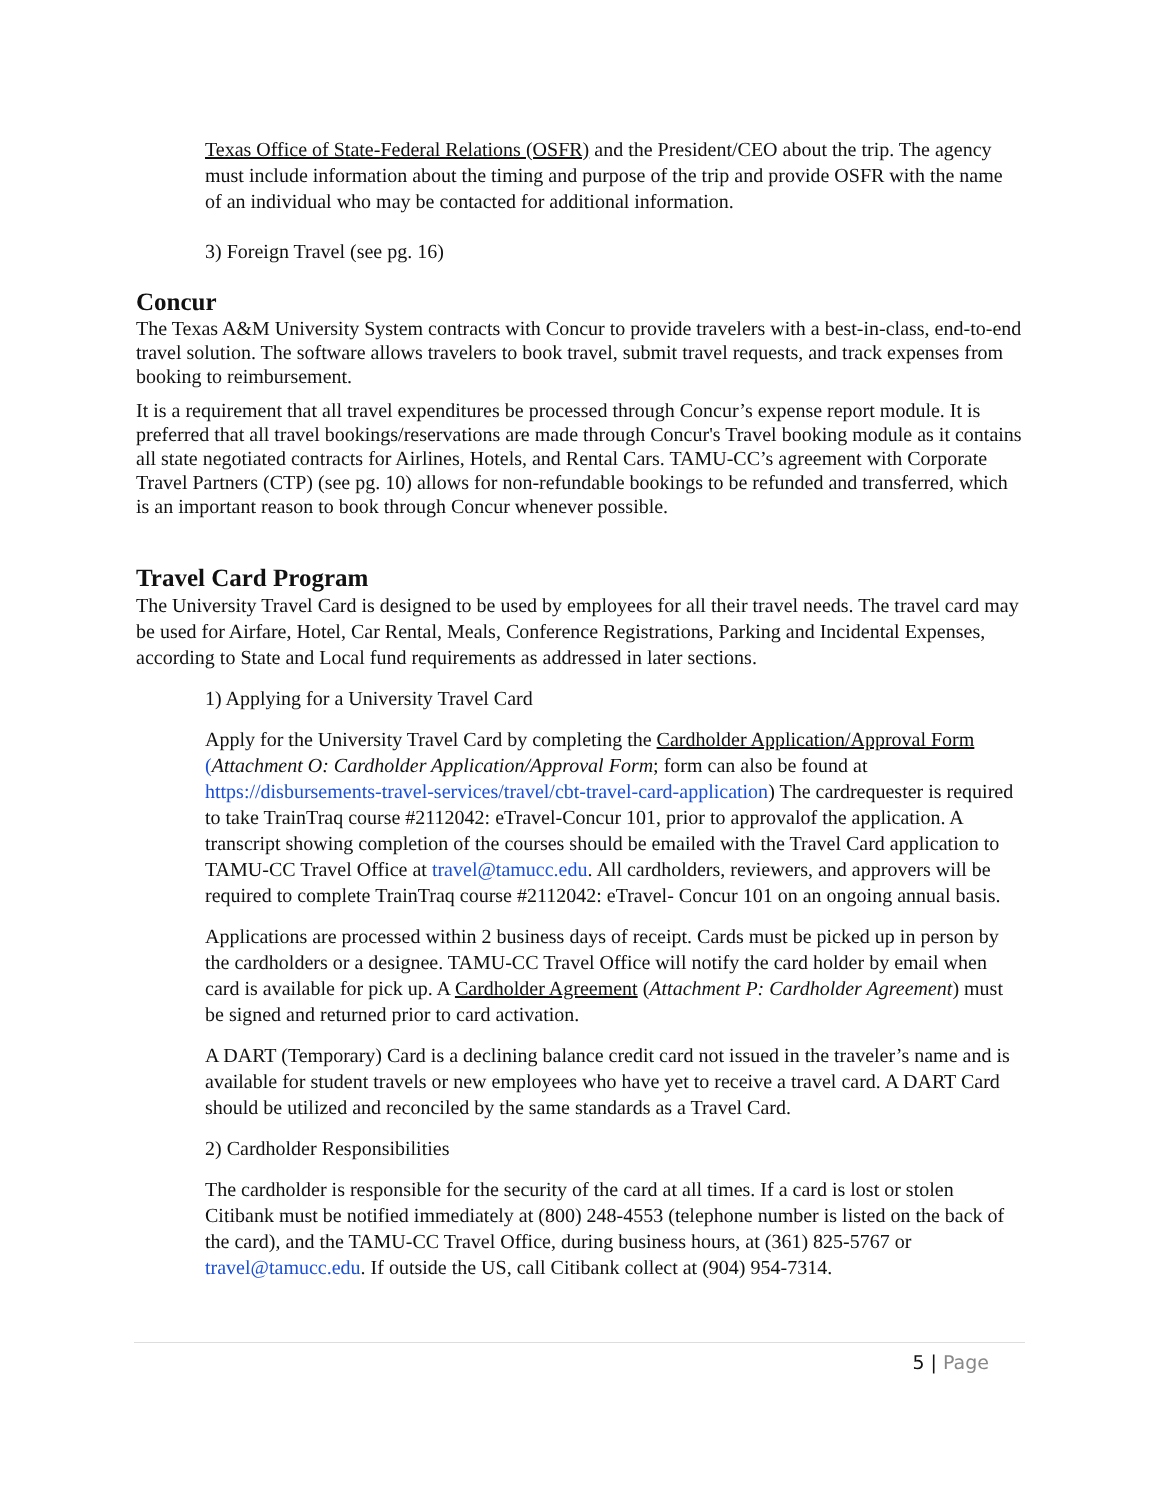Texas Office of State-Federal Relations (OSFR) and the President/CEO about the trip. The agency must include information about the timing and purpose of the trip and provide OSFR with the name of an individual who may be contacted for additional information.
3) Foreign Travel (see pg. 16)
Concur
The Texas A&M University System contracts with Concur to provide travelers with a best-in-class, end-to-end travel solution. The software allows travelers to book travel, submit travel requests, and track expenses from booking to reimbursement.
It is a requirement that all travel expenditures be processed through Concur’s expense report module. It is preferred that all travel bookings/reservations are made through Concur's Travel booking module as it contains all state negotiated contracts for Airlines, Hotels, and Rental Cars. TAMU-CC’s agreement with Corporate Travel Partners (CTP) (see pg. 10) allows for non-refundable bookings to be refunded and transferred, which is an important reason to book through Concur whenever possible.
Travel Card Program
The University Travel Card is designed to be used by employees for all their travel needs. The travel card may be used for Airfare, Hotel, Car Rental, Meals, Conference Registrations, Parking and Incidental Expenses, according to State and Local fund requirements as addressed in later sections.
1) Applying for a University Travel Card
Apply for the University Travel Card by completing the Cardholder Application/Approval Form (Attachment O: Cardholder Application/Approval Form; form can also be found at https://disbursements-travel-services/travel/cbt-travel-card-application) The cardrequester is required to take TrainTraq course #2112042: eTravel-Concur 101, prior to approvalof the application. A transcript showing completion of the courses should be emailed with the Travel Card application to TAMU-CC Travel Office at travel@tamucc.edu. All cardholders, reviewers, and approvers will be required to complete TrainTraq course #2112042: eTravel- Concur 101 on an ongoing annual basis.
Applications are processed within 2 business days of receipt. Cards must be picked up in person by the cardholders or a designee. TAMU-CC Travel Office will notify the card holder by email when card is available for pick up. A Cardholder Agreement (Attachment P: Cardholder Agreement) must be signed and returned prior to card activation.
A DART (Temporary) Card is a declining balance credit card not issued in the traveler’s name and is available for student travels or new employees who have yet to receive a travel card. A DART Card should be utilized and reconciled by the same standards as a Travel Card.
2) Cardholder Responsibilities
The cardholder is responsible for the security of the card at all times. If a card is lost or stolen Citibank must be notified immediately at (800) 248-4553 (telephone number is listed on the back of the card), and the TAMU-CC Travel Office, during business hours, at (361) 825-5767 or travel@tamucc.edu. If outside the US, call Citibank collect at (904) 954-7314.
5 | Page